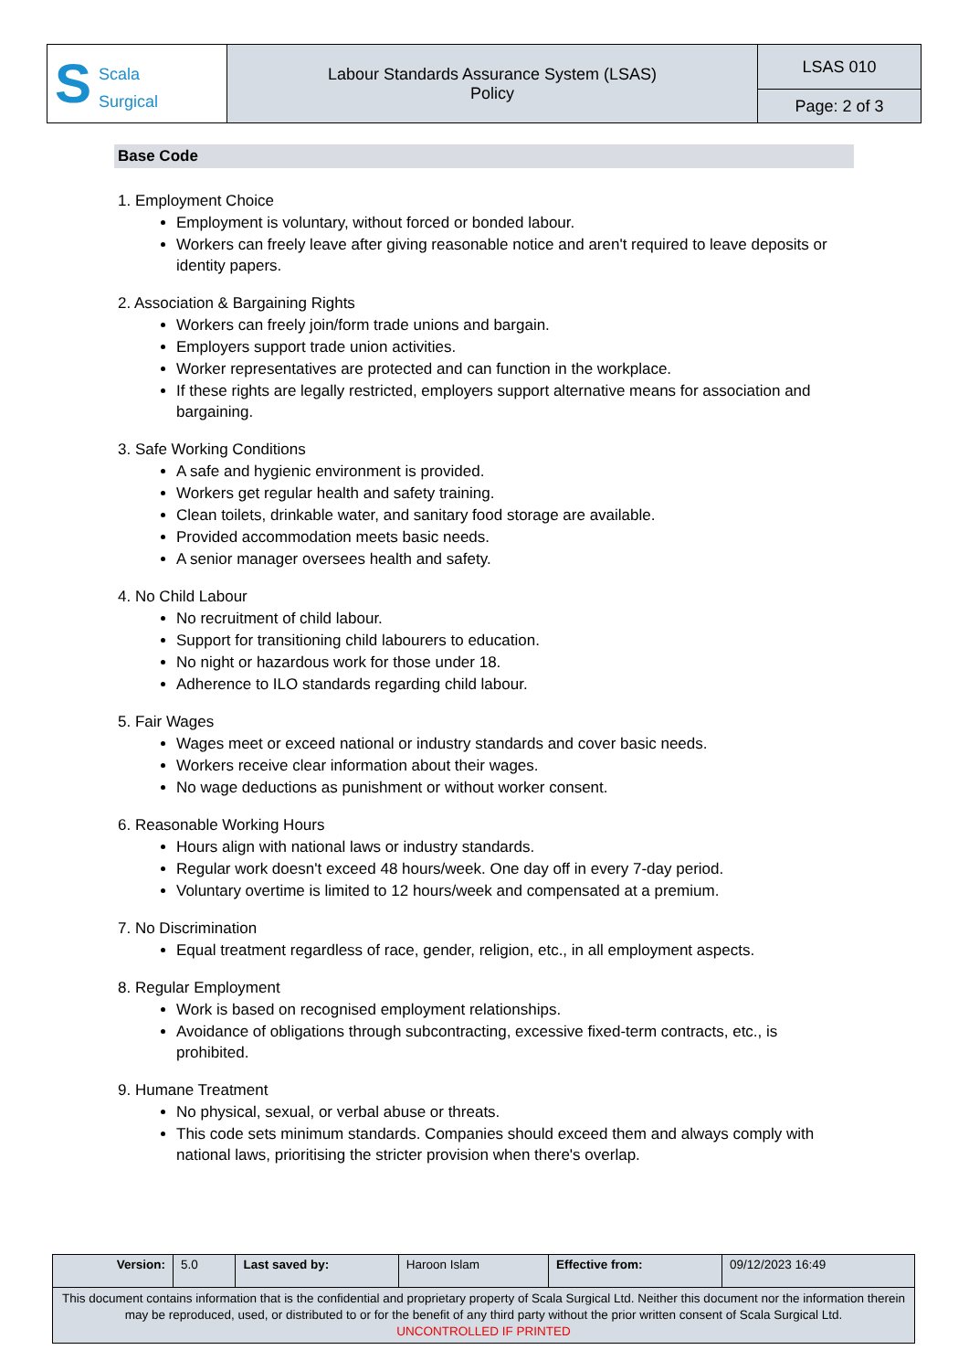| S Scala Surgical | Labour Standards Assurance System (LSAS) Policy | LSAS 010 |
| | | Page: 2 of 3 |
Base Code
1. Employment Choice
Employment is voluntary, without forced or bonded labour.
Workers can freely leave after giving reasonable notice and aren't required to leave deposits or identity papers.
2. Association & Bargaining Rights
Workers can freely join/form trade unions and bargain.
Employers support trade union activities.
Worker representatives are protected and can function in the workplace.
If these rights are legally restricted, employers support alternative means for association and bargaining.
3. Safe Working Conditions
A safe and hygienic environment is provided.
Workers get regular health and safety training.
Clean toilets, drinkable water, and sanitary food storage are available.
Provided accommodation meets basic needs.
A senior manager oversees health and safety.
4. No Child Labour
No recruitment of child labour.
Support for transitioning child labourers to education.
No night or hazardous work for those under 18.
Adherence to ILO standards regarding child labour.
5. Fair Wages
Wages meet or exceed national or industry standards and cover basic needs.
Workers receive clear information about their wages.
No wage deductions as punishment or without worker consent.
6. Reasonable Working Hours
Hours align with national laws or industry standards.
Regular work doesn't exceed 48 hours/week. One day off in every 7-day period.
Voluntary overtime is limited to 12 hours/week and compensated at a premium.
7. No Discrimination
Equal treatment regardless of race, gender, religion, etc., in all employment aspects.
8. Regular Employment
Work is based on recognised employment relationships.
Avoidance of obligations through subcontracting, excessive fixed-term contracts, etc., is prohibited.
9. Humane Treatment
No physical, sexual, or verbal abuse or threats.
This code sets minimum standards. Companies should exceed them and always comply with national laws, prioritising the stricter provision when there's overlap.
| Version: | 5.0 | Last saved by: | Haroon Islam | Effective from: | 09/12/2023 16:49 |
| This document contains information that is the confidential and proprietary property of Scala Surgical Ltd. Neither this document nor the information therein may be reproduced, used, or distributed to or for the benefit of any third party without the prior written consent of Scala Surgical Ltd. UNCONTROLLED IF PRINTED | | | | | |